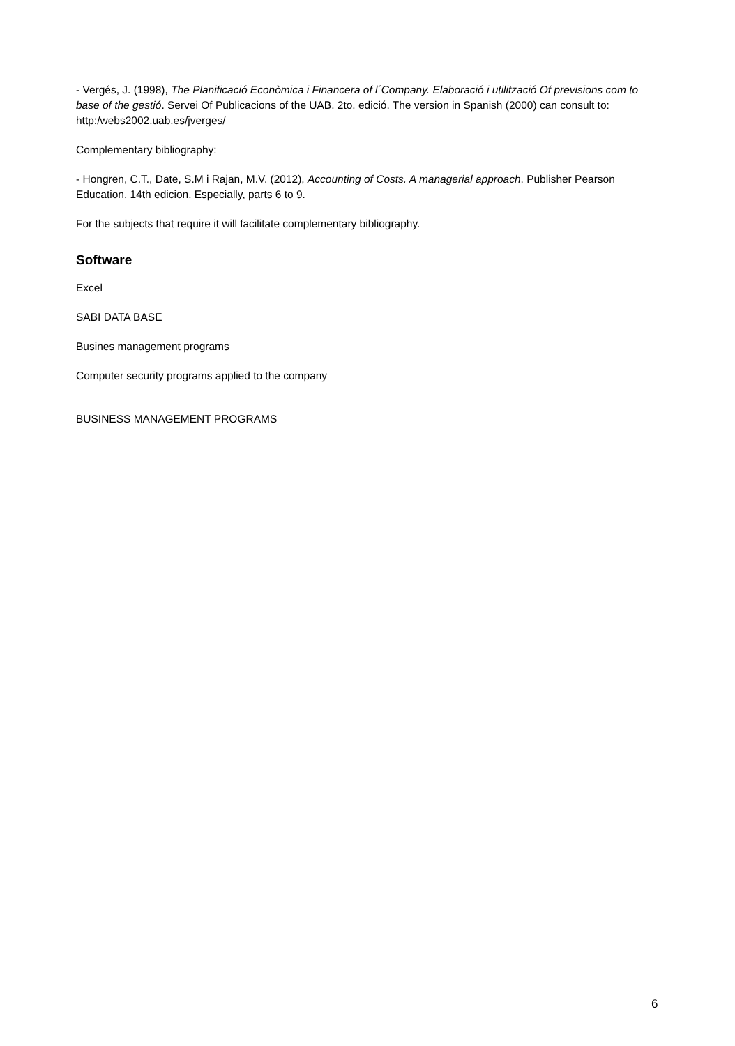- Vergés, J. (1998), The Planificació Econòmica i Financera of l´Company. Elaboració i utilització Of previsions com to base of the gestió. Servei Of Publicacions of the UAB. 2to. edició. The version in Spanish (2000) can consult to: http:/webs2002.uab.es/jverges/
Complementary bibliography:
- Hongren, C.T., Date, S.M i Rajan, M.V. (2012), Accounting of Costs. A managerial approach. Publisher Pearson Education, 14th edicion. Especially, parts 6 to 9.
For the subjects that require it will facilitate complementary bibliography.
Software
Excel
SABI DATA BASE
Busines management programs
Computer security programs applied to the company
BUSINESS MANAGEMENT PROGRAMS
6